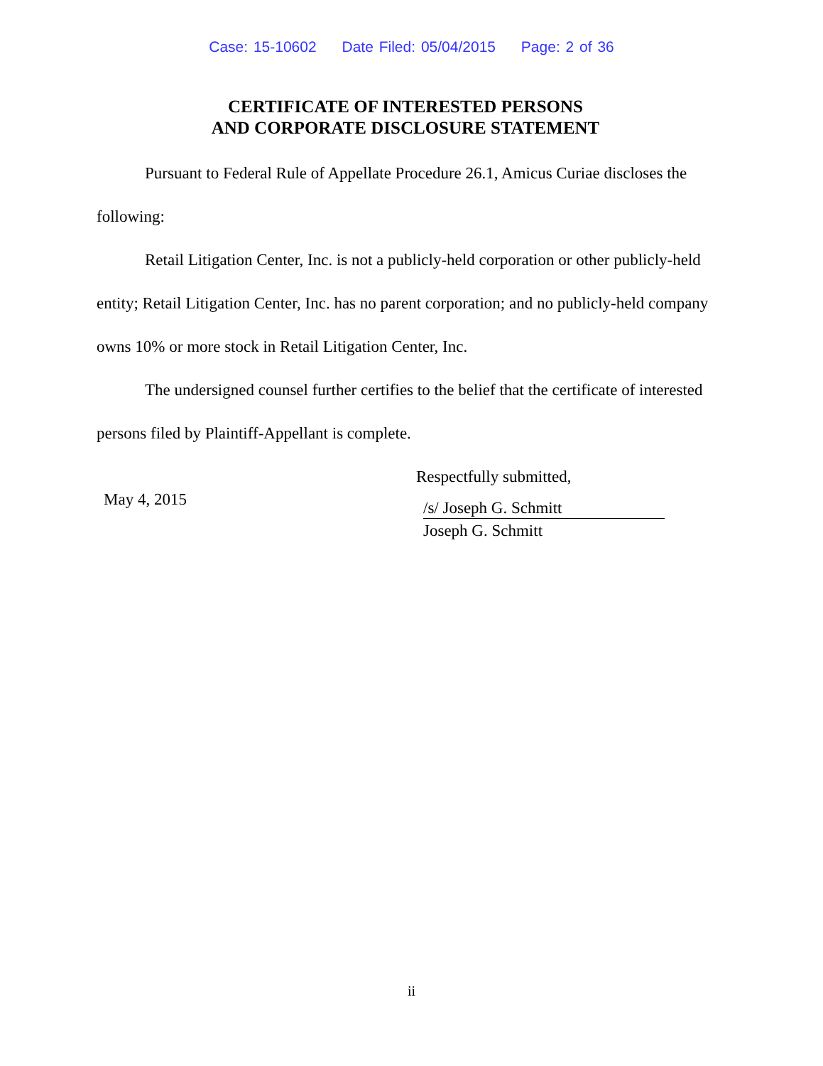Case: 15-10602 Date Filed: 05/04/2015 Page: 2 of 36
CERTIFICATE OF INTERESTED PERSONS
AND CORPORATE DISCLOSURE STATEMENT
Pursuant to Federal Rule of Appellate Procedure 26.1, Amicus Curiae discloses the following:
Retail Litigation Center, Inc. is not a publicly-held corporation or other publicly-held entity; Retail Litigation Center, Inc. has no parent corporation; and no publicly-held company owns 10% or more stock in Retail Litigation Center, Inc.
The undersigned counsel further certifies to the belief that the certificate of interested persons filed by Plaintiff-Appellant is complete.
May 4, 2015
Respectfully submitted,
/s/ Joseph G. Schmitt
Joseph G. Schmitt
ii